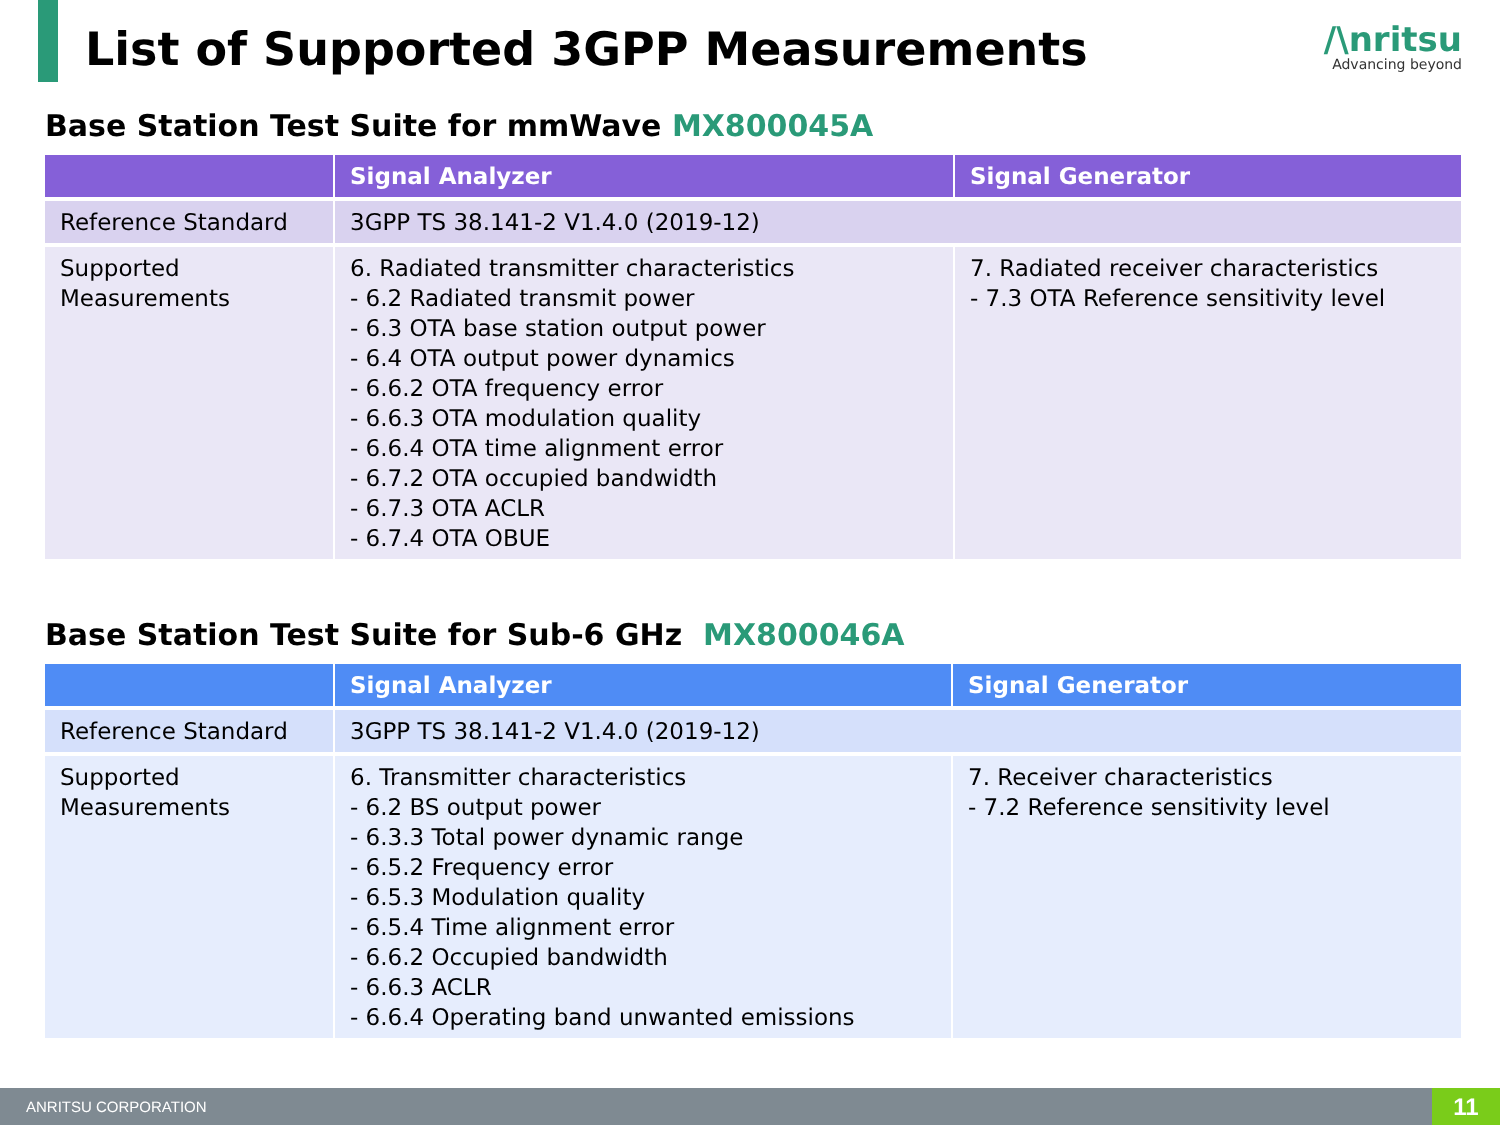List of Supported 3GPP Measurements
/\nritsu
Advancing beyond
Base Station Test Suite for mmWave MX800045A
| | Signal Analyzer | Signal Generator |
| --- | --- | --- |
| Reference Standard | 3GPP TS 38.141-2 V1.4.0 (2019-12) | |
| Supported Measurements | 6. Radiated transmitter characteristics - 6.2 Radiated transmit power - 6.3 OTA base station output power - 6.4 OTA output power dynamics - 6.6.2 OTA frequency error - 6.6.3 OTA modulation quality - 6.6.4 OTA time alignment error - 6.7.2 OTA occupied bandwidth - 6.7.3 OTA ACLR - 6.7.4 OTA OBUE | 7. Radiated receiver characteristics - 7.3 OTA Reference sensitivity level |
Base Station Test Suite for Sub-6 GHz MX800046A
| | Signal Analyzer | Signal Generator |
| --- | --- | --- |
| Reference Standard | 3GPP TS 38.141-2 V1.4.0 (2019-12) | |
| Supported Measurements | 6. Transmitter characteristics - 6.2 BS output power - 6.3.3 Total power dynamic range - 6.5.2 Frequency error - 6.5.3 Modulation quality - 6.5.4 Time alignment error - 6.6.2 Occupied bandwidth - 6.6.3 ACLR - 6.6.4 Operating band unwanted emissions | 7. Receiver characteristics - 7.2 Reference sensitivity level |
ANRITSU CORPORATION 11